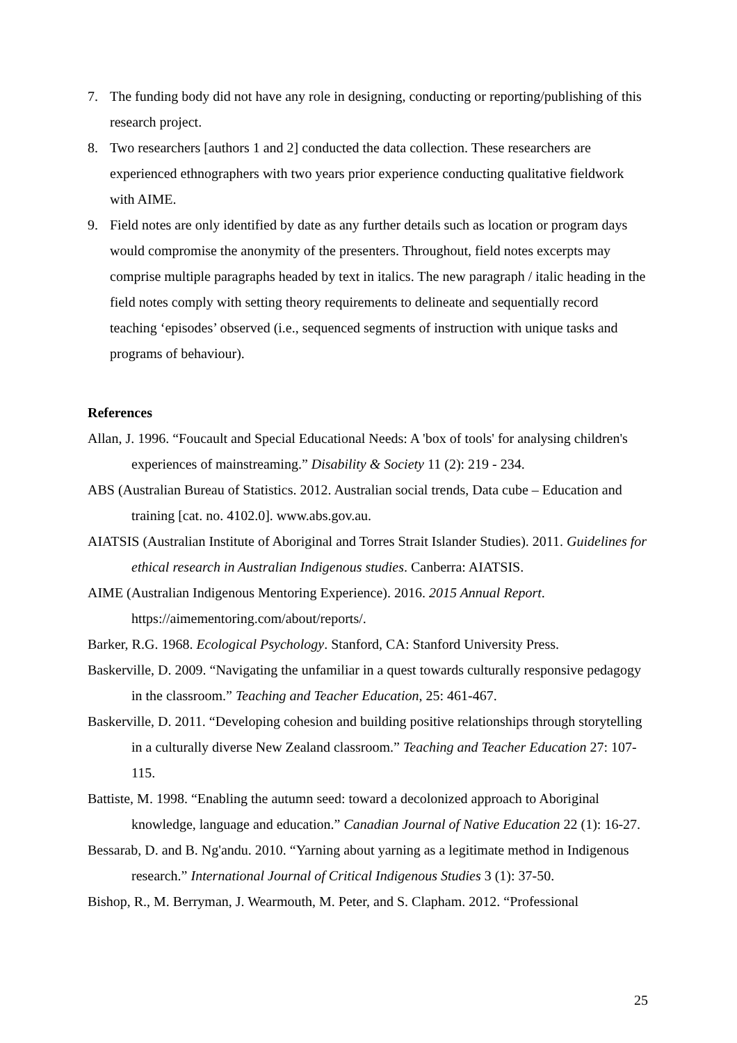7. The funding body did not have any role in designing, conducting or reporting/publishing of this research project.
8. Two researchers [authors 1 and 2] conducted the data collection. These researchers are experienced ethnographers with two years prior experience conducting qualitative fieldwork with AIME.
9. Field notes are only identified by date as any further details such as location or program days would compromise the anonymity of the presenters. Throughout, field notes excerpts may comprise multiple paragraphs headed by text in italics. The new paragraph / italic heading in the field notes comply with setting theory requirements to delineate and sequentially record teaching ‘episodes’ observed (i.e., sequenced segments of instruction with unique tasks and programs of behaviour).
References
Allan, J. 1996. “Foucault and Special Educational Needs: A 'box of tools' for analysing children's experiences of mainstreaming.” Disability & Society 11 (2): 219 - 234.
ABS (Australian Bureau of Statistics. 2012. Australian social trends, Data cube – Education and training [cat. no. 4102.0]. www.abs.gov.au.
AIATSIS (Australian Institute of Aboriginal and Torres Strait Islander Studies). 2011. Guidelines for ethical research in Australian Indigenous studies. Canberra: AIATSIS.
AIME (Australian Indigenous Mentoring Experience). 2016. 2015 Annual Report. https://aimementoring.com/about/reports/.
Barker, R.G. 1968. Ecological Psychology. Stanford, CA: Stanford University Press.
Baskerville, D. 2009. “Navigating the unfamiliar in a quest towards culturally responsive pedagogy in the classroom.” Teaching and Teacher Education, 25: 461-467.
Baskerville, D. 2011. “Developing cohesion and building positive relationships through storytelling in a culturally diverse New Zealand classroom.” Teaching and Teacher Education 27: 107-115.
Battiste, M. 1998. “Enabling the autumn seed: toward a decolonized approach to Aboriginal knowledge, language and education.” Canadian Journal of Native Education 22 (1): 16-27.
Bessarab, D. and B. Ng'andu. 2010. “Yarning about yarning as a legitimate method in Indigenous research.” International Journal of Critical Indigenous Studies 3 (1): 37-50.
Bishop, R., M. Berryman, J. Wearmouth, M. Peter, and S. Clapham. 2012. “Professional
25